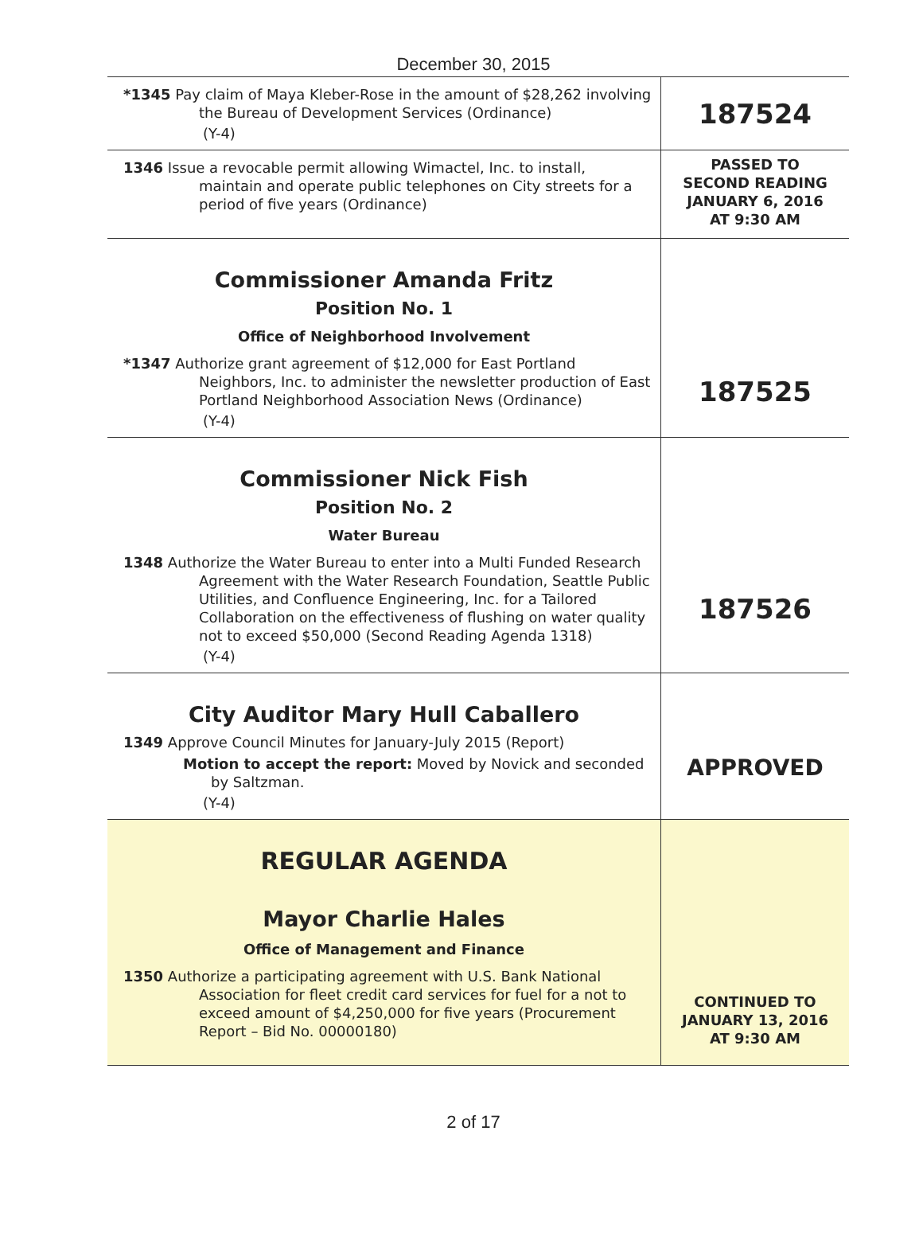December 30, 2015
| *1345 Pay claim of Maya Kleber-Rose in the amount of $28,262 involving the Bureau of Development Services (Ordinance) (Y-4) | 187524 |
| 1346 Issue a revocable permit allowing Wimactel, Inc. to install, maintain and operate public telephones on City streets for a period of five years (Ordinance) | PASSED TO SECOND READING JANUARY 6, 2016 AT 9:30 AM |
| Commissioner Amanda Fritz Position No. 1 Office of Neighborhood Involvement *1347 Authorize grant agreement of $12,000 for East Portland Neighbors, Inc. to administer the newsletter production of East Portland Neighborhood Association News (Ordinance) (Y-4) | 187525 |
| Commissioner Nick Fish Position No. 2 Water Bureau 1348 Authorize the Water Bureau to enter into a Multi Funded Research Agreement with the Water Research Foundation, Seattle Public Utilities, and Confluence Engineering, Inc. for a Tailored Collaboration on the effectiveness of flushing on water quality not to exceed $50,000 (Second Reading Agenda 1318) (Y-4) | 187526 |
| City Auditor Mary Hull Caballero 1349 Approve Council Minutes for January-July 2015 (Report) Motion to accept the report: Moved by Novick and seconded by Saltzman. (Y-4) | APPROVED |
| REGULAR AGENDA Mayor Charlie Hales Office of Management and Finance 1350 Authorize a participating agreement with U.S. Bank National Association for fleet credit card services for fuel for a not to exceed amount of $4,250,000 for five years (Procurement Report – Bid No. 00000180) | CONTINUED TO JANUARY 13, 2016 AT 9:30 AM |
2 of 17